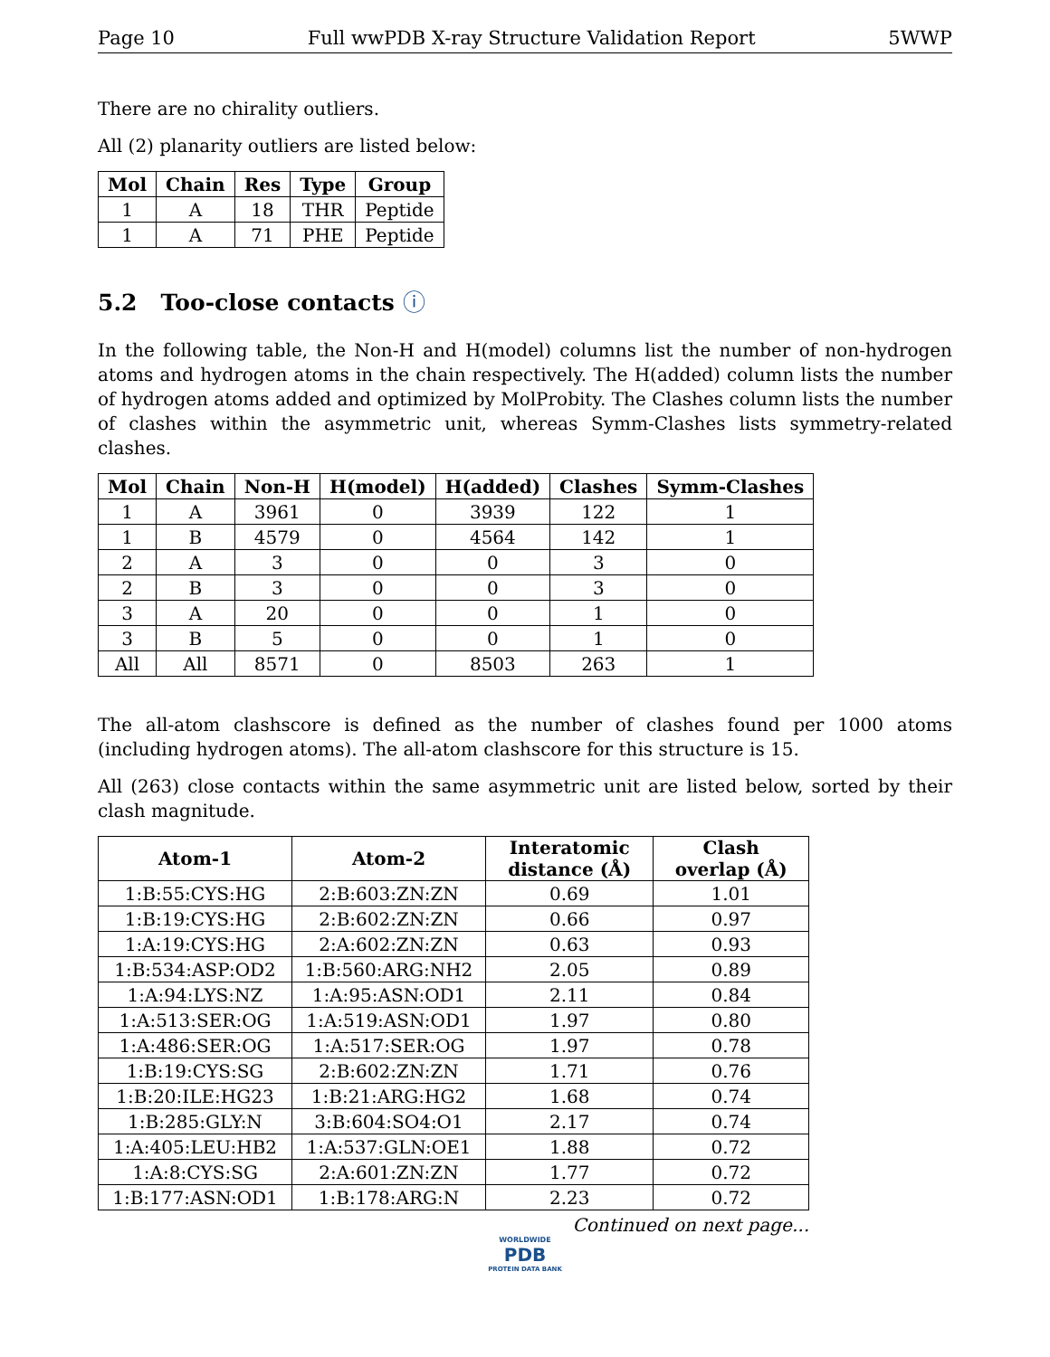Page 10 Full wwPDB X-ray Structure Validation Report 5WWP
There are no chirality outliers.
All (2) planarity outliers are listed below:
| Mol | Chain | Res | Type | Group |
| --- | --- | --- | --- | --- |
| 1 | A | 18 | THR | Peptide |
| 1 | A | 71 | PHE | Peptide |
5.2 Too-close contacts ⓘ
In the following table, the Non-H and H(model) columns list the number of non-hydrogen atoms and hydrogen atoms in the chain respectively. The H(added) column lists the number of hydrogen atoms added and optimized by MolProbity. The Clashes column lists the number of clashes within the asymmetric unit, whereas Symm-Clashes lists symmetry-related clashes.
| Mol | Chain | Non-H | H(model) | H(added) | Clashes | Symm-Clashes |
| --- | --- | --- | --- | --- | --- | --- |
| 1 | A | 3961 | 0 | 3939 | 122 | 1 |
| 1 | B | 4579 | 0 | 4564 | 142 | 1 |
| 2 | A | 3 | 0 | 0 | 3 | 0 |
| 2 | B | 3 | 0 | 0 | 3 | 0 |
| 3 | A | 20 | 0 | 0 | 1 | 0 |
| 3 | B | 5 | 0 | 0 | 1 | 0 |
| All | All | 8571 | 0 | 8503 | 263 | 1 |
The all-atom clashscore is defined as the number of clashes found per 1000 atoms (including hydrogen atoms). The all-atom clashscore for this structure is 15.
All (263) close contacts within the same asymmetric unit are listed below, sorted by their clash magnitude.
| Atom-1 | Atom-2 | Interatomic distance (Å) | Clash overlap (Å) |
| --- | --- | --- | --- |
| 1:B:55:CYS:HG | 2:B:603:ZN:ZN | 0.69 | 1.01 |
| 1:B:19:CYS:HG | 2:B:602:ZN:ZN | 0.66 | 0.97 |
| 1:A:19:CYS:HG | 2:A:602:ZN:ZN | 0.63 | 0.93 |
| 1:B:534:ASP:OD2 | 1:B:560:ARG:NH2 | 2.05 | 0.89 |
| 1:A:94:LYS:NZ | 1:A:95:ASN:OD1 | 2.11 | 0.84 |
| 1:A:513:SER:OG | 1:A:519:ASN:OD1 | 1.97 | 0.80 |
| 1:A:486:SER:OG | 1:A:517:SER:OG | 1.97 | 0.78 |
| 1:B:19:CYS:SG | 2:B:602:ZN:ZN | 1.71 | 0.76 |
| 1:B:20:ILE:HG23 | 1:B:21:ARG:HG2 | 1.68 | 0.74 |
| 1:B:285:GLY:N | 3:B:604:SO4:O1 | 2.17 | 0.74 |
| 1:A:405:LEU:HB2 | 1:A:537:GLN:OE1 | 1.88 | 0.72 |
| 1:A:8:CYS:SG | 2:A:601:ZN:ZN | 1.77 | 0.72 |
| 1:B:177:ASN:OD1 | 1:B:178:ARG:N | 2.23 | 0.72 |
Continued on next page...
WORLDWIDE
PDB
PROTEIN DATA BANK